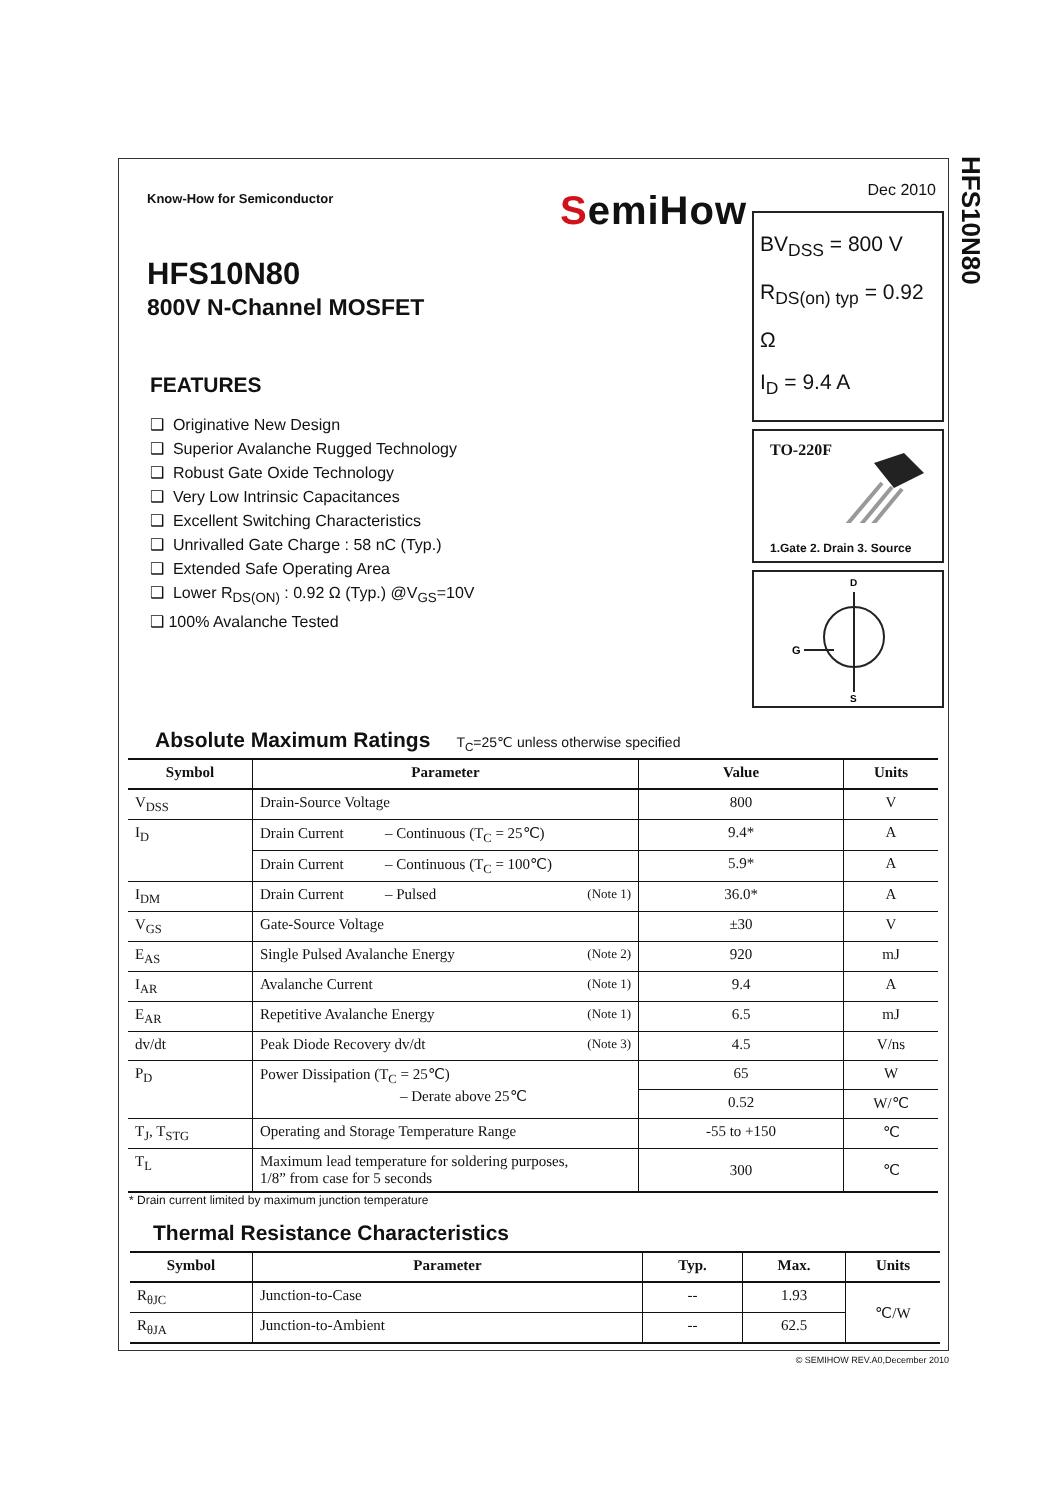SemiHow
Know-How for Semiconductor
HFS10N80
800V N-Channel MOSFET
FEATURES
❑ Originative New Design
❑ Superior Avalanche Rugged Technology
❑ Robust Gate Oxide Technology
❑ Very Low Intrinsic Capacitances
❑ Excellent Switching Characteristics
❑ Unrivalled Gate Charge : 58 nC (Typ.)
❑ Extended Safe Operating Area
❑ Lower R<sub>DS(ON)</sub> : 0.92 Ω (Typ.) @V<sub>GS</sub>=10V
❑ 100% Avalanche Tested
Dec 2010
BV<sub>DSS</sub> = 800 V
R<sub>DS(on) typ</sub> = 0.92 Ω
I<sub>D</sub> = 9.4 A
TO-220F
1.Gate 2. Drain 3. Source
D
G
S
Absolute Maximum Ratings T<sub>C</sub>=25℃ unless otherwise specified
| Symbol | Parameter | Value | Units |
| --- | --- | --- | --- |
| V<sub>DSS</sub> | Drain-Source Voltage | 800 | V |
| I<sub>D</sub> | Drain Current – Continuous (T<sub>C</sub> = 25℃) | 9.4* | A |
| | Drain Current – Continuous (T<sub>C</sub> = 100℃) | 5.9* | A |
| I<sub>DM</sub> | Drain Current – Pulsed (Note 1) | 36.0* | A |
| V<sub>GS</sub> | Gate-Source Voltage | ±30 | V |
| E<sub>AS</sub> | Single Pulsed Avalanche Energy (Note 2) | 920 | mJ |
| I<sub>AR</sub> | Avalanche Current (Note 1) | 9.4 | A |
| E<sub>AR</sub> | Repetitive Avalanche Energy (Note 1) | 6.5 | mJ |
| dv/dt | Peak Diode Recovery dv/dt (Note 3) | 4.5 | V/ns |
| P<sub>D</sub> | Power Dissipation (T<sub>C</sub> = 25℃) – Derate above 25℃ | 65 | W |
| | | 0.52 | W/℃ |
| T<sub>J</sub>, T<sub>STG</sub> | Operating and Storage Temperature Range | -55 to +150 | ℃ |
| T<sub>L</sub> | Maximum lead temperature for soldering purposes, 1/8” from case for 5 seconds | 300 | ℃ |
* Drain current limited by maximum junction temperature
Thermal Resistance Characteristics
| Symbol | Parameter | Typ. | Max. | Units |
| --- | --- | --- | --- | --- |
| R<sub>θJC</sub> | Junction-to-Case | -- | 1.93 | ℃/W |
| R<sub>θJA</sub> | Junction-to-Ambient | -- | 62.5 | |
HFS10N80
© SEMIHOW REV.A0,December 2010